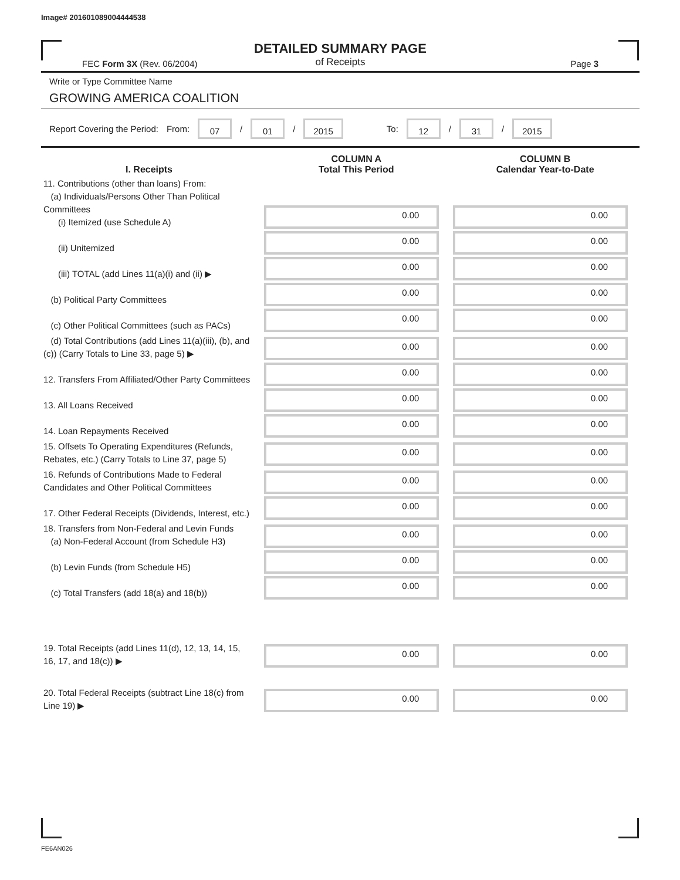Image# 201601089004444538
DETAILED SUMMARY PAGE
of Receipts
FEC Form 3X (Rev. 06/2004) Page 3
Write or Type Committee Name
GROWING AMERICA COALITION
Report Covering the Period: From: 07 / 01 / 2015 To: 12 / 31 / 2015
| I. Receipts | | COLUMN A Total This Period | COLUMN B Calendar Year-to-Date |
| --- | --- | --- | --- |
| 11. Contributions (other than loans) From: (a) Individuals/Persons Other Than Political Committees (i) Itemized (use Schedule A) | | 0.00 | 0.00 |
| (ii) Unitemized | | 0.00 | 0.00 |
| (iii) TOTAL (add Lines 11(a)(i) and (ii) ▶ | | 0.00 | 0.00 |
| (b) Political Party Committees | | 0.00 | 0.00 |
| (c) Other Political Committees (such as PACs) | | 0.00 | 0.00 |
| (d) Total Contributions (add Lines 11(a)(iii), (b), and (c)) (Carry Totals to Line 33, page 5) ▶ | | 0.00 | 0.00 |
| 12. Transfers From Affiliated/Other Party Committees | | 0.00 | 0.00 |
| 13. All Loans Received | | 0.00 | 0.00 |
| 14. Loan Repayments Received | | 0.00 | 0.00 |
| 15. Offsets To Operating Expenditures (Refunds, Rebates, etc.) (Carry Totals to Line 37, page 5) | | 0.00 | 0.00 |
| 16. Refunds of Contributions Made to Federal Candidates and Other Political Committees | | 0.00 | 0.00 |
| 17. Other Federal Receipts (Dividends, Interest, etc.) | | 0.00 | 0.00 |
| 18. Transfers from Non-Federal and Levin Funds (a) Non-Federal Account (from Schedule H3) | | 0.00 | 0.00 |
| (b) Levin Funds (from Schedule H5) | | 0.00 | 0.00 |
| (c) Total Transfers (add 18(a) and 18(b)) | | 0.00 | 0.00 |
| 19. Total Receipts (add Lines 11(d), 12, 13, 14, 15, 16, 17, and 18(c)) ▶ | | 0.00 | 0.00 |
| 20. Total Federal Receipts (subtract Line 18(c) from Line 19) ▶ | | 0.00 | 0.00 |
FE6AN026